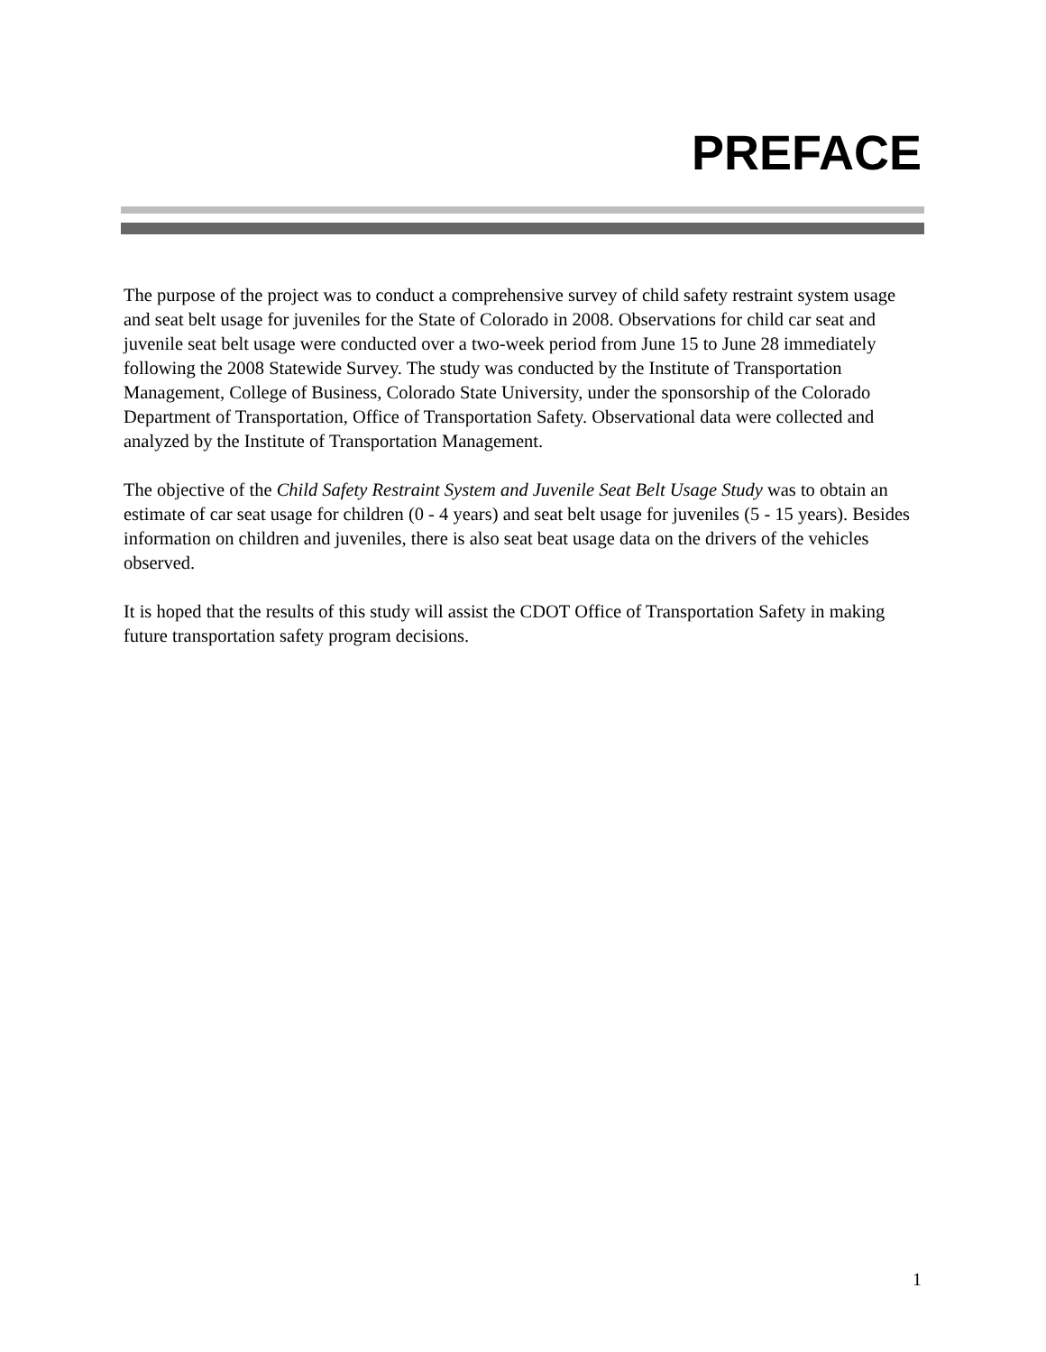PREFACE
The purpose of the project was to conduct a comprehensive survey of child safety restraint system usage and seat belt usage for juveniles for the State of Colorado in 2008. Observations for child car seat and juvenile seat belt usage were conducted over a two-week period from June 15 to June 28 immediately following the 2008 Statewide Survey. The study was conducted by the Institute of Transportation Management, College of Business, Colorado State University, under the sponsorship of the Colorado Department of Transportation, Office of Transportation Safety. Observational data were collected and analyzed by the Institute of Transportation Management.
The objective of the Child Safety Restraint System and Juvenile Seat Belt Usage Study was to obtain an estimate of car seat usage for children (0 - 4 years) and seat belt usage for juveniles (5 - 15 years). Besides information on children and juveniles, there is also seat beat usage data on the drivers of the vehicles observed.
It is hoped that the results of this study will assist the CDOT Office of Transportation Safety in making future transportation safety program decisions.
1